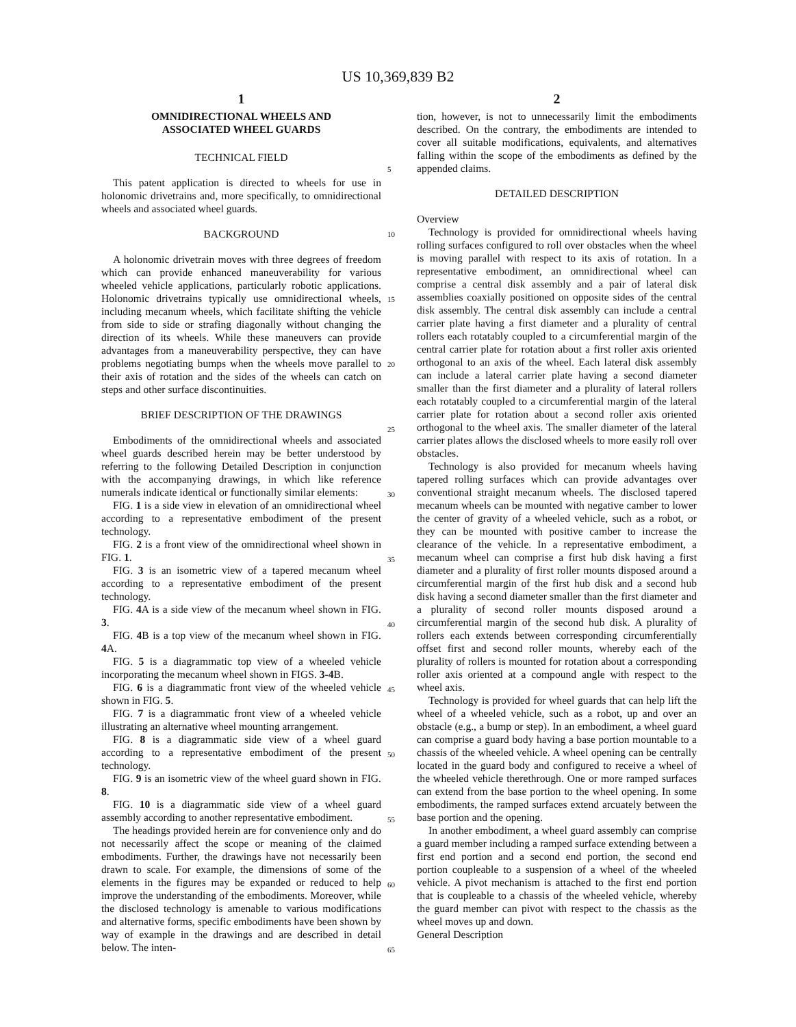US 10,369,839 B2
1
OMNIDIRECTIONAL WHEELS AND
ASSOCIATED WHEEL GUARDS
TECHNICAL FIELD
This patent application is directed to wheels for use in holonomic drivetrains and, more specifically, to omnidirectional wheels and associated wheel guards.
BACKGROUND
A holonomic drivetrain moves with three degrees of freedom which can provide enhanced maneuverability for various wheeled vehicle applications, particularly robotic applications. Holonomic drivetrains typically use omnidirectional wheels, including mecanum wheels, which facilitate shifting the vehicle from side to side or strafing diagonally without changing the direction of its wheels. While these maneuvers can provide advantages from a maneuverability perspective, they can have problems negotiating bumps when the wheels move parallel to their axis of rotation and the sides of the wheels can catch on steps and other surface discontinuities.
BRIEF DESCRIPTION OF THE DRAWINGS
Embodiments of the omnidirectional wheels and associated wheel guards described herein may be better understood by referring to the following Detailed Description in conjunction with the accompanying drawings, in which like reference numerals indicate identical or functionally similar elements:
FIG. 1 is a side view in elevation of an omnidirectional wheel according to a representative embodiment of the present technology.
FIG. 2 is a front view of the omnidirectional wheel shown in FIG. 1.
FIG. 3 is an isometric view of a tapered mecanum wheel according to a representative embodiment of the present technology.
FIG. 4 A is a side view of the mecanum wheel shown in FIG. 3.
FIG. 4 B is a top view of the mecanum wheel shown in FIG. 4 A.
FIG. 5 is a diagrammatic top view of a wheeled vehicle incorporating the mecanum wheel shown in FIGS. 3-4 B.
FIG. 6 is a diagrammatic front view of the wheeled vehicle shown in FIG. 5.
FIG. 7 is a diagrammatic front view of a wheeled vehicle illustrating an alternative wheel mounting arrangement.
FIG. 8 is a diagrammatic side view of a wheel guard according to a representative embodiment of the present technology.
FIG. 9 is an isometric view of the wheel guard shown in FIG. 8.
FIG. 10 is a diagrammatic side view of a wheel guard assembly according to another representative embodiment.
The headings provided herein are for convenience only and do not necessarily affect the scope or meaning of the claimed embodiments. Further, the drawings have not necessarily been drawn to scale. For example, the dimensions of some of the elements in the figures may be expanded or reduced to help improve the understanding of the embodiments. Moreover, while the disclosed technology is amenable to various modifications and alternative forms, specific embodiments have been shown by way of example in the drawings and are described in detail below. The inten-
2
tion, however, is not to unnecessarily limit the embodiments described. On the contrary, the embodiments are intended to cover all suitable modifications, equivalents, and alternatives falling within the scope of the embodiments as defined by the appended claims.
DETAILED DESCRIPTION
Overview
Technology is provided for omnidirectional wheels having rolling surfaces configured to roll over obstacles when the wheel is moving parallel with respect to its axis of rotation. In a representative embodiment, an omnidirectional wheel can comprise a central disk assembly and a pair of lateral disk assemblies coaxially positioned on opposite sides of the central disk assembly. The central disk assembly can include a central carrier plate having a first diameter and a plurality of central rollers each rotatably coupled to a circumferential margin of the central carrier plate for rotation about a first roller axis oriented orthogonal to an axis of the wheel. Each lateral disk assembly can include a lateral carrier plate having a second diameter smaller than the first diameter and a plurality of lateral rollers each rotatably coupled to a circumferential margin of the lateral carrier plate for rotation about a second roller axis oriented orthogonal to the wheel axis. The smaller diameter of the lateral carrier plates allows the disclosed wheels to more easily roll over obstacles.
Technology is also provided for mecanum wheels having tapered rolling surfaces which can provide advantages over conventional straight mecanum wheels. The disclosed tapered mecanum wheels can be mounted with negative camber to lower the center of gravity of a wheeled vehicle, such as a robot, or they can be mounted with positive camber to increase the clearance of the vehicle. In a representative embodiment, a mecanum wheel can comprise a first hub disk having a first diameter and a plurality of first roller mounts disposed around a circumferential margin of the first hub disk and a second hub disk having a second diameter smaller than the first diameter and a plurality of second roller mounts disposed around a circumferential margin of the second hub disk. A plurality of rollers each extends between corresponding circumferentially offset first and second roller mounts, whereby each of the plurality of rollers is mounted for rotation about a corresponding roller axis oriented at a compound angle with respect to the wheel axis.
Technology is provided for wheel guards that can help lift the wheel of a wheeled vehicle, such as a robot, up and over an obstacle (e.g., a bump or step). In an embodiment, a wheel guard can comprise a guard body having a base portion mountable to a chassis of the wheeled vehicle. A wheel opening can be centrally located in the guard body and configured to receive a wheel of the wheeled vehicle therethrough. One or more ramped surfaces can extend from the base portion to the wheel opening. In some embodiments, the ramped surfaces extend arcuately between the base portion and the opening.
In another embodiment, a wheel guard assembly can comprise a guard member including a ramped surface extending between a first end portion and a second end portion, the second end portion coupleable to a suspension of a wheel of the wheeled vehicle. A pivot mechanism is attached to the first end portion that is coupleable to a chassis of the wheeled vehicle, whereby the guard member can pivot with respect to the chassis as the wheel moves up and down.
General Description
5
10
15
20
25
30
35
40
45
50
55
60
65